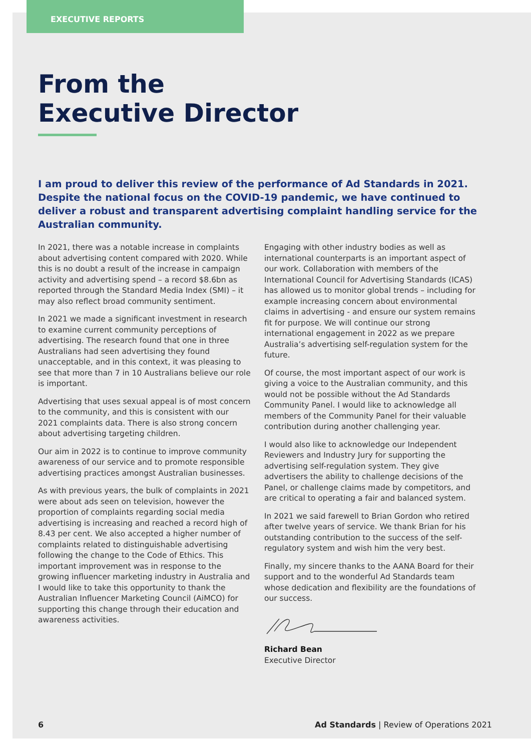EXECUTIVE REPORTS
From the
Executive Director
I am proud to deliver this review of the performance of Ad Standards in 2021. Despite the national focus on the COVID-19 pandemic, we have continued to deliver a robust and transparent advertising complaint handling service for the Australian community.
In 2021, there was a notable increase in complaints about advertising content compared with 2020. While this is no doubt a result of the increase in campaign activity and advertising spend – a record $8.6bn as reported through the Standard Media Index (SMI) – it may also reflect broad community sentiment.
In 2021 we made a significant investment in research to examine current community perceptions of advertising. The research found that one in three Australians had seen advertising they found unacceptable, and in this context, it was pleasing to see that more than 7 in 10 Australians believe our role is important.
Advertising that uses sexual appeal is of most concern to the community, and this is consistent with our 2021 complaints data. There is also strong concern about advertising targeting children.
Our aim in 2022 is to continue to improve community awareness of our service and to promote responsible advertising practices amongst Australian businesses.
As with previous years, the bulk of complaints in 2021 were about ads seen on television, however the proportion of complaints regarding social media advertising is increasing and reached a record high of 8.43 per cent. We also accepted a higher number of complaints related to distinguishable advertising following the change to the Code of Ethics. This important improvement was in response to the growing influencer marketing industry in Australia and I would like to take this opportunity to thank the Australian Influencer Marketing Council (AiMCO) for supporting this change through their education and awareness activities.
Engaging with other industry bodies as well as international counterparts is an important aspect of our work. Collaboration with members of the International Council for Advertising Standards (ICAS) has allowed us to monitor global trends – including for example increasing concern about environmental claims in advertising - and ensure our system remains fit for purpose. We will continue our strong international engagement in 2022 as we prepare Australia’s advertising self-regulation system for the future.
Of course, the most important aspect of our work is giving a voice to the Australian community, and this would not be possible without the Ad Standards Community Panel. I would like to acknowledge all members of the Community Panel for their valuable contribution during another challenging year.
I would also like to acknowledge our Independent Reviewers and Industry Jury for supporting the advertising self-regulation system. They give advertisers the ability to challenge decisions of the Panel, or challenge claims made by competitors, and are critical to operating a fair and balanced system.
In 2021 we said farewell to Brian Gordon who retired after twelve years of service. We thank Brian for his outstanding contribution to the success of the self-regulatory system and wish him the very best.
Finally, my sincere thanks to the AANA Board for their support and to the wonderful Ad Standards team whose dedication and flexibility are the foundations of our success.
Richard Bean
Executive Director
6 Ad Standards | Review of Operations 2021